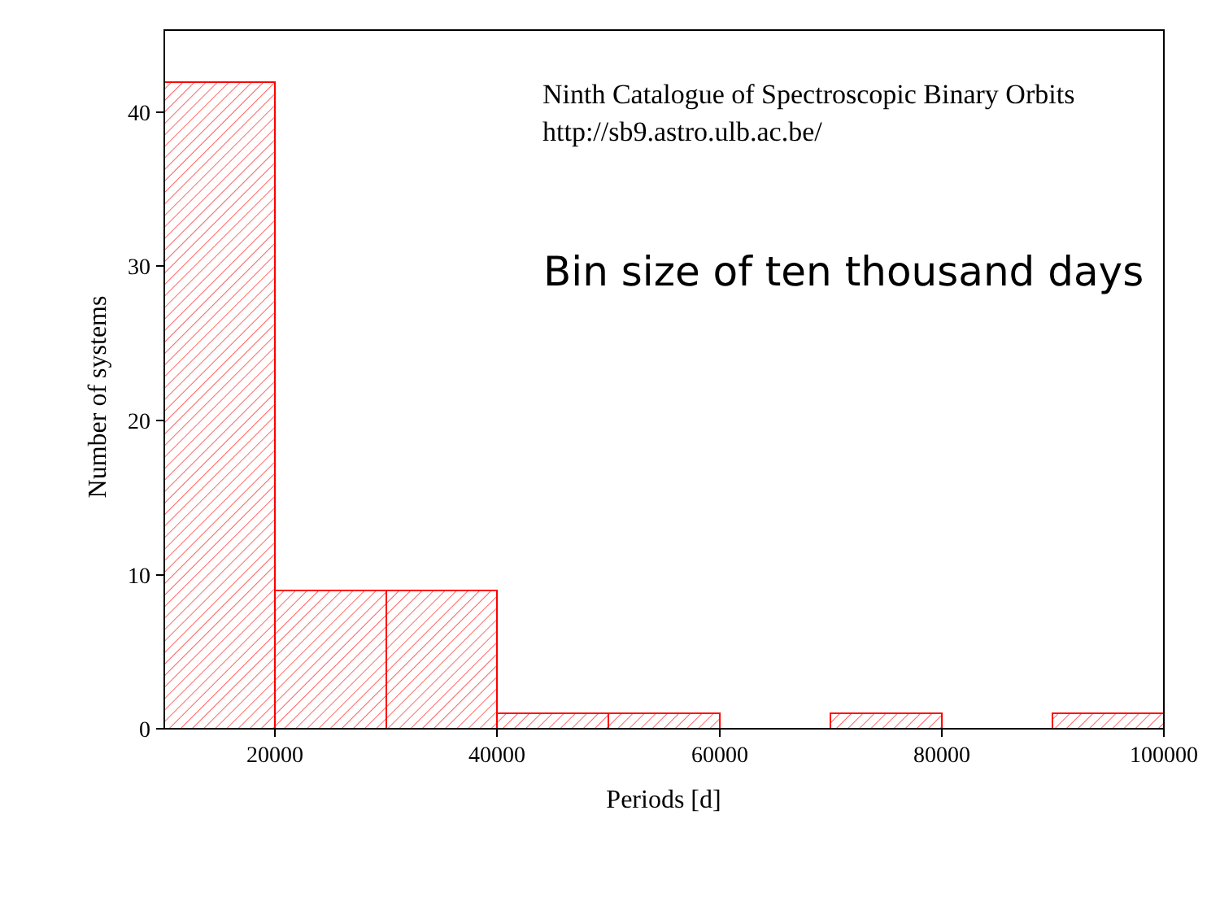0
10
20
30
40
20000
40000
60000
80000
100000
Periods [d]
Number of systems
Ninth Catalogue of Spectroscopic Binary Orbits
http://sb9.astro.ulb.ac.be/
Bin size of ten thousand days